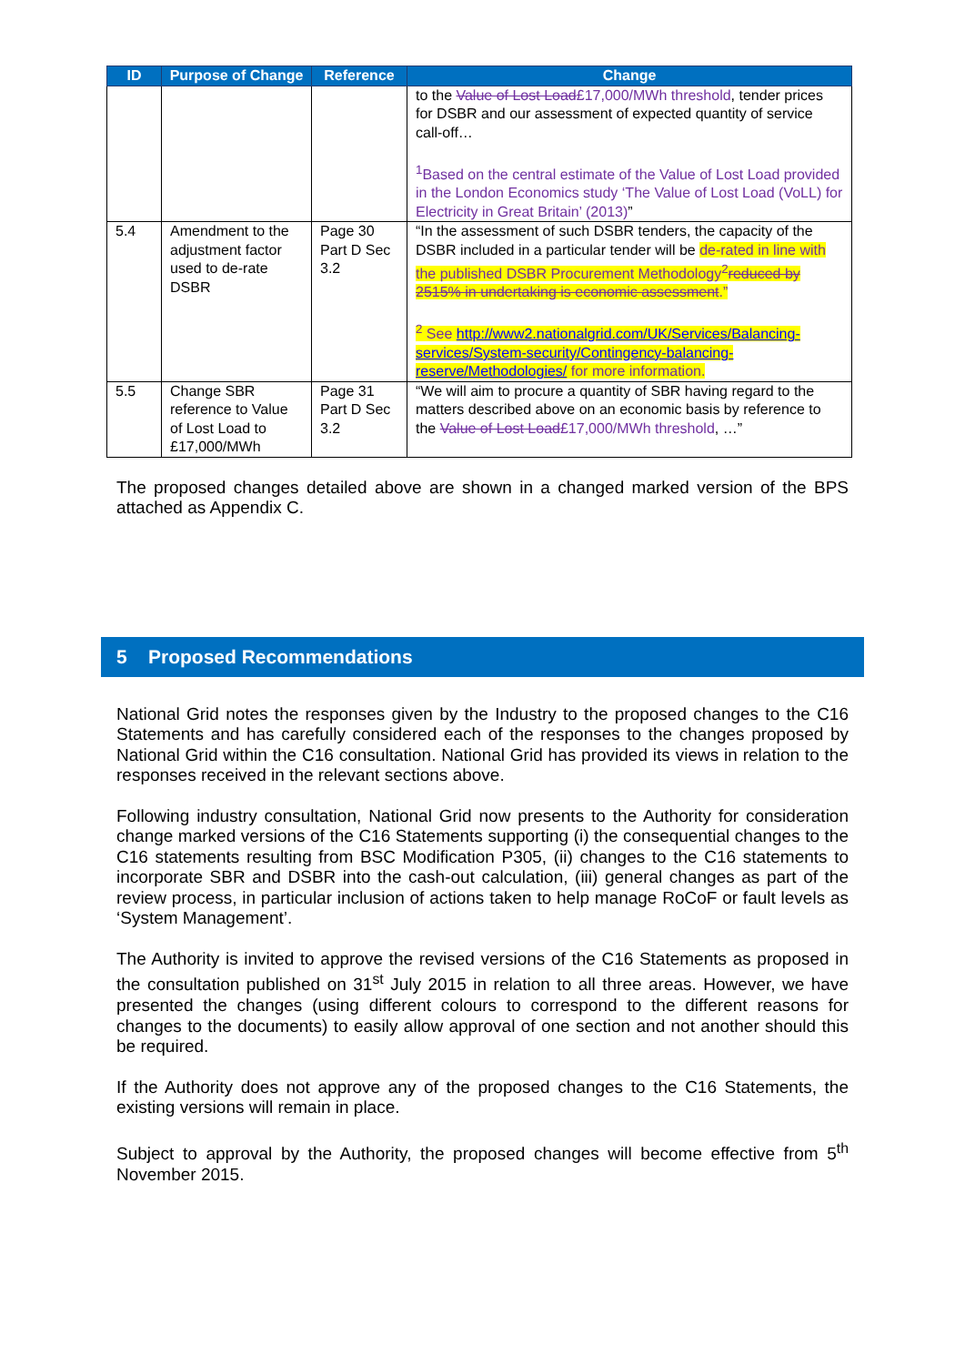| ID | Purpose of Change | Reference | Change |
| --- | --- | --- | --- |
| | | | to the Value of Lost Load £17,000/MWh threshold , tender prices for DSBR and our assessment of expected quantity of service call-off… <sup>1</sup> Based on the central estimate of the Value of Lost Load provided in the London Economics study ‘The Value of Lost Load (VoLL) for Electricity in Great Britain’ (2013) ” |
| 5.4 | Amendment to the adjustment factor used to de-rate DSBR | Page 30 Part D Sec 3.2 | “In the assessment of such DSBR tenders, the capacity of the DSBR included in a particular tender will be de-rated in line with the published DSBR Procurement Methodology<sup>2</sup> reduced by 2515% in undertaking is economic assessment .” <sup>2</sup> See http://www2.nationalgrid.com/UK/Services/Balancing-services/System-security/Contingency-balancing-reserve/Methodologies/ for more information. |
| 5.5 | Change SBR reference to Value of Lost Load to £17,000/MWh | Page 31 Part D Sec 3.2 | “We will aim to procure a quantity of SBR having regard to the matters described above on an economic basis by reference to the Value of Lost Load £17,000/MWh threshold , …” |
The proposed changes detailed above are shown in a changed marked version of the BPS attached as Appendix C.
5 Proposed Recommendations
National Grid notes the responses given by the Industry to the proposed changes to the C16 Statements and has carefully considered each of the responses to the changes proposed by National Grid within the C16 consultation. National Grid has provided its views in relation to the responses received in the relevant sections above.
Following industry consultation, National Grid now presents to the Authority for consideration change marked versions of the C16 Statements supporting (i) the consequential changes to the C16 statements resulting from BSC Modification P305, (ii) changes to the C16 statements to incorporate SBR and DSBR into the cash-out calculation, (iii) general changes as part of the review process, in particular inclusion of actions taken to help manage RoCoF or fault levels as ‘System Management’.
The Authority is invited to approve the revised versions of the C16 Statements as proposed in the consultation published on 31<sup>st</sup> July 2015 in relation to all three areas. However, we have presented the changes (using different colours to correspond to the different reasons for changes to the documents) to easily allow approval of one section and not another should this be required.
If the Authority does not approve any of the proposed changes to the C16 Statements, the existing versions will remain in place.
Subject to approval by the Authority, the proposed changes will become effective from 5<sup>th</sup> November 2015.